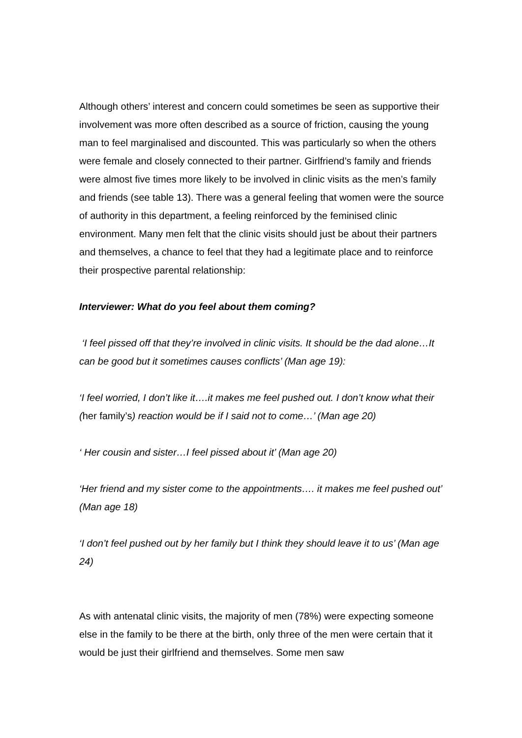Although others’ interest and concern could sometimes be seen as supportive their involvement was more often described as a source of friction, causing the young man to feel marginalised and discounted. This was particularly so when the others were female and closely connected to their partner. Girlfriend’s family and friends were almost five times more likely to be involved in clinic visits as the men’s family and friends (see table 13). There was a general feeling that women were the source of authority in this department, a feeling reinforced by the feminised clinic environment. Many men felt that the clinic visits should just be about their partners and themselves, a chance to feel that they had a legitimate place and to reinforce their prospective parental relationship:
Interviewer: What do you feel about them coming?
‘I feel pissed off that they’re involved in clinic visits. It should be the dad alone…It can be good but it sometimes causes conflicts’ (Man age 19):
‘I feel worried, I don’t like it….it makes me feel pushed out. I don’t know what their (her family’s) reaction would be if I said not to come…’ (Man age 20)
‘ Her cousin and sister…I feel pissed about it’ (Man age 20)
‘Her friend and my sister come to the appointments…. it makes me feel pushed out’ (Man age 18)
‘I don’t feel pushed out by her family but I think they should leave it to us’ (Man age 24)
As with antenatal clinic visits, the majority of men (78%) were expecting someone else in the family to be there at the birth, only three of the men were certain that it would be just their girlfriend and themselves. Some men saw